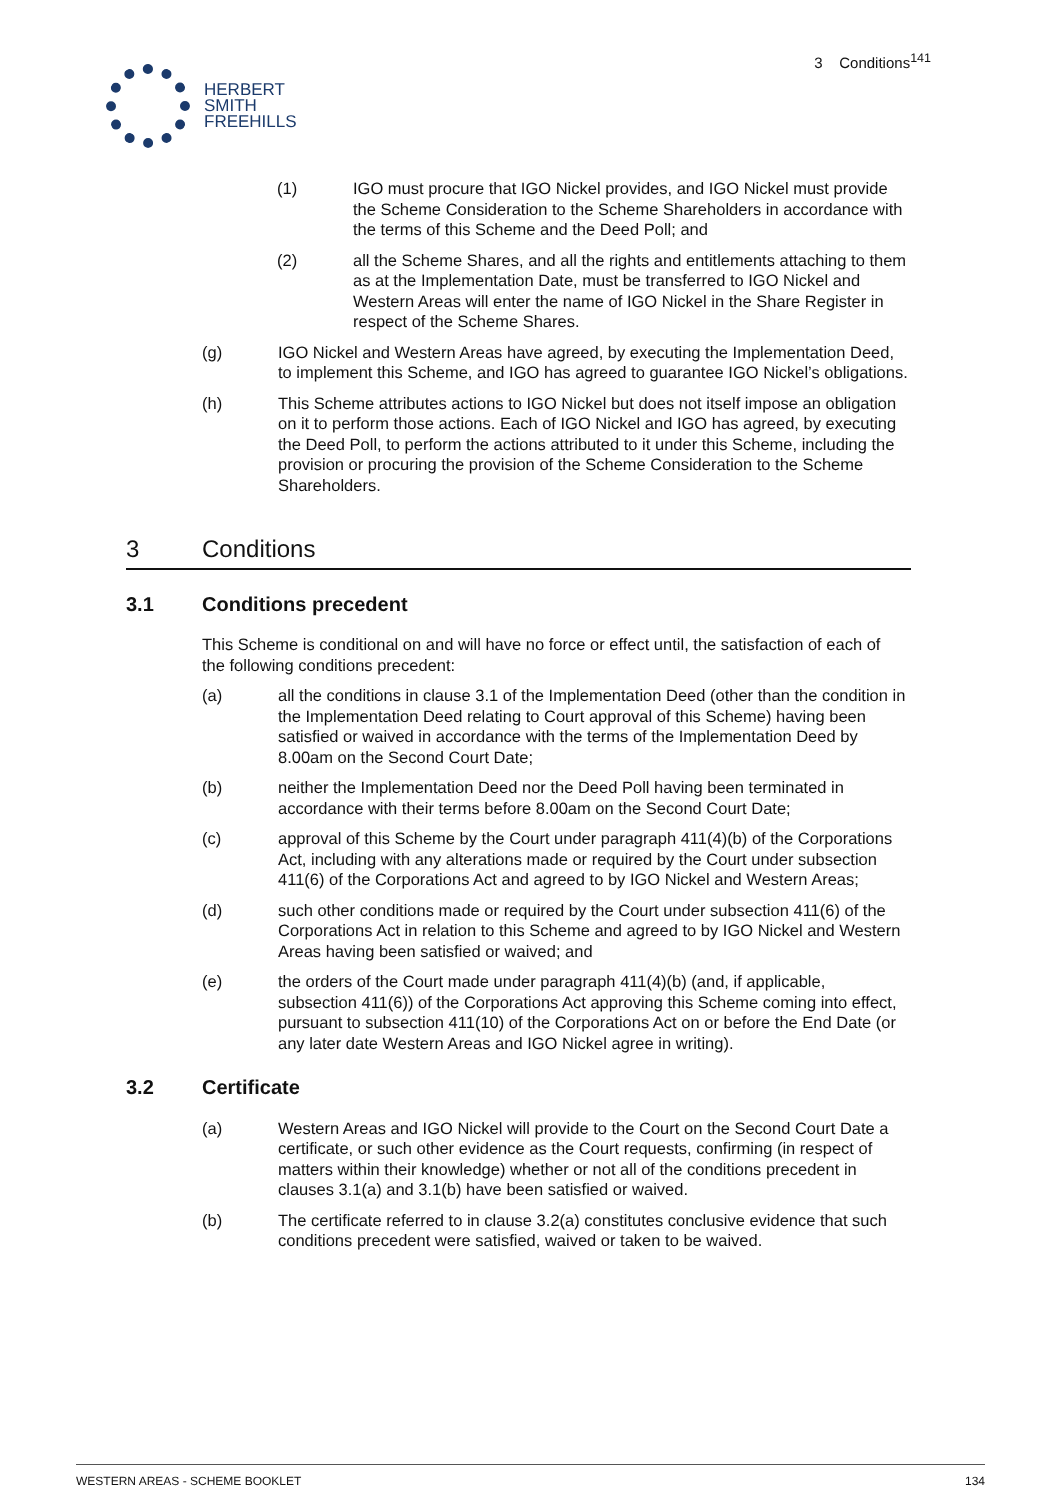HERBERT
SMITH
FREEHILLS
3 Conditions<sup>141</sup>
(1) IGO must procure that IGO Nickel provides, and IGO Nickel must provide the Scheme Consideration to the Scheme Shareholders in accordance with the terms of this Scheme and the Deed Poll; and
(2) all the Scheme Shares, and all the rights and entitlements attaching to them as at the Implementation Date, must be transferred to IGO Nickel and Western Areas will enter the name of IGO Nickel in the Share Register in respect of the Scheme Shares.
(g) IGO Nickel and Western Areas have agreed, by executing the Implementation Deed, to implement this Scheme, and IGO has agreed to guarantee IGO Nickel’s obligations.
(h) This Scheme attributes actions to IGO Nickel but does not itself impose an obligation on it to perform those actions. Each of IGO Nickel and IGO has agreed, by executing the Deed Poll, to perform the actions attributed to it under this Scheme, including the provision or procuring the provision of the Scheme Consideration to the Scheme Shareholders.
3 Conditions
3.1 Conditions precedent
This Scheme is conditional on and will have no force or effect until, the satisfaction of each of the following conditions precedent:
(a) all the conditions in clause 3.1 of the Implementation Deed (other than the condition in the Implementation Deed relating to Court approval of this Scheme) having been satisfied or waived in accordance with the terms of the Implementation Deed by 8.00am on the Second Court Date;
(b) neither the Implementation Deed nor the Deed Poll having been terminated in accordance with their terms before 8.00am on the Second Court Date;
(c) approval of this Scheme by the Court under paragraph 411(4)(b) of the Corporations Act, including with any alterations made or required by the Court under subsection 411(6) of the Corporations Act and agreed to by IGO Nickel and Western Areas;
(d) such other conditions made or required by the Court under subsection 411(6) of the Corporations Act in relation to this Scheme and agreed to by IGO Nickel and Western Areas having been satisfied or waived; and
(e) the orders of the Court made under paragraph 411(4)(b) (and, if applicable, subsection 411(6)) of the Corporations Act approving this Scheme coming into effect, pursuant to subsection 411(10) of the Corporations Act on or before the End Date (or any later date Western Areas and IGO Nickel agree in writing).
3.2 Certificate
(a) Western Areas and IGO Nickel will provide to the Court on the Second Court Date a certificate, or such other evidence as the Court requests, confirming (in respect of matters within their knowledge) whether or not all of the conditions precedent in clauses 3.1(a) and 3.1(b) have been satisfied or waived.
(b) The certificate referred to in clause 3.2(a) constitutes conclusive evidence that such conditions precedent were satisfied, waived or taken to be waived.
WESTERN AREAS - SCHEME BOOKLET 134